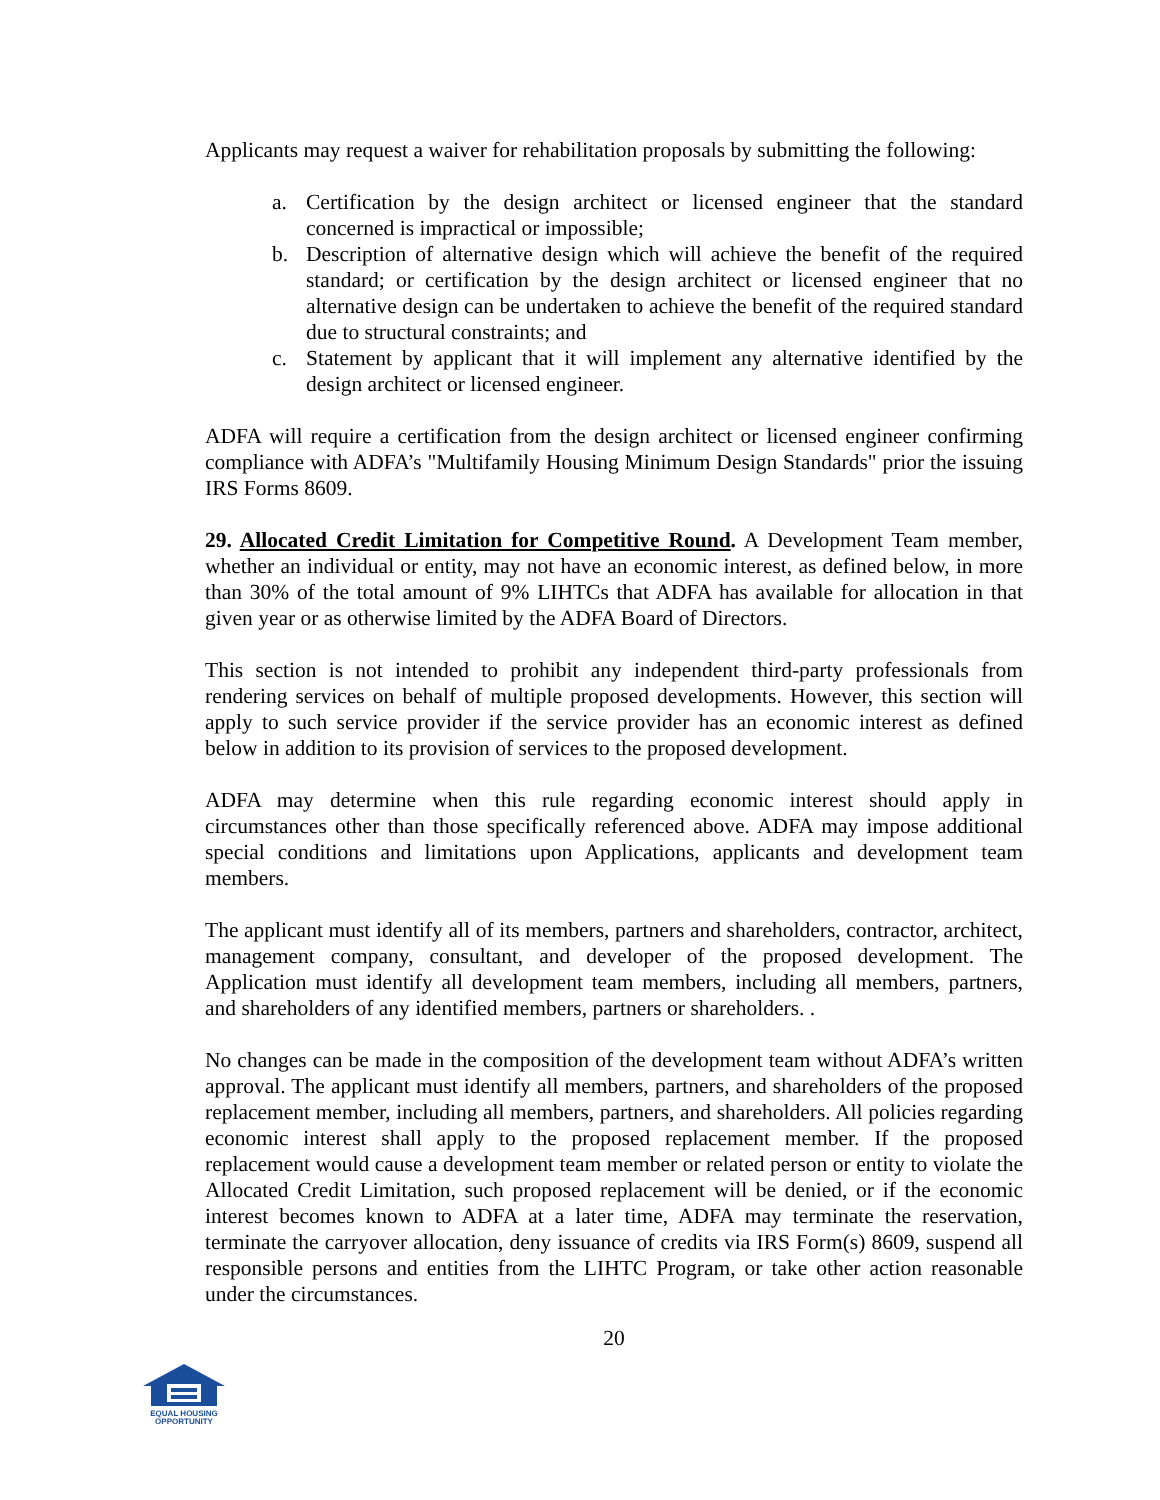Applicants may request a waiver for rehabilitation proposals by submitting the following:
a. Certification by the design architect or licensed engineer that the standard concerned is impractical or impossible;
b. Description of alternative design which will achieve the benefit of the required standard; or certification by the design architect or licensed engineer that no alternative design can be undertaken to achieve the benefit of the required standard due to structural constraints; and
c. Statement by applicant that it will implement any alternative identified by the design architect or licensed engineer.
ADFA will require a certification from the design architect or licensed engineer confirming compliance with ADFA’s "Multifamily Housing Minimum Design Standards" prior the issuing IRS Forms 8609.
29. Allocated Credit Limitation for Competitive Round. A Development Team member, whether an individual or entity, may not have an economic interest, as defined below, in more than 30% of the total amount of 9% LIHTCs that ADFA has available for allocation in that given year or as otherwise limited by the ADFA Board of Directors.
This section is not intended to prohibit any independent third-party professionals from rendering services on behalf of multiple proposed developments. However, this section will apply to such service provider if the service provider has an economic interest as defined below in addition to its provision of services to the proposed development.
ADFA may determine when this rule regarding economic interest should apply in circumstances other than those specifically referenced above. ADFA may impose additional special conditions and limitations upon Applications, applicants and development team members.
The applicant must identify all of its members, partners and shareholders, contractor, architect, management company, consultant, and developer of the proposed development. The Application must identify all development team members, including all members, partners, and shareholders of any identified members, partners or shareholders. .
No changes can be made in the composition of the development team without ADFA’s written approval. The applicant must identify all members, partners, and shareholders of the proposed replacement member, including all members, partners, and shareholders. All policies regarding economic interest shall apply to the proposed replacement member. If the proposed replacement would cause a development team member or related person or entity to violate the Allocated Credit Limitation, such proposed replacement will be denied, or if the economic interest becomes known to ADFA at a later time, ADFA may terminate the reservation, terminate the carryover allocation, deny issuance of credits via IRS Form(s) 8609, suspend all responsible persons and entities from the LIHTC Program, or take other action reasonable under the circumstances.
20
EQUAL HOUSING
OPPORTUNITY